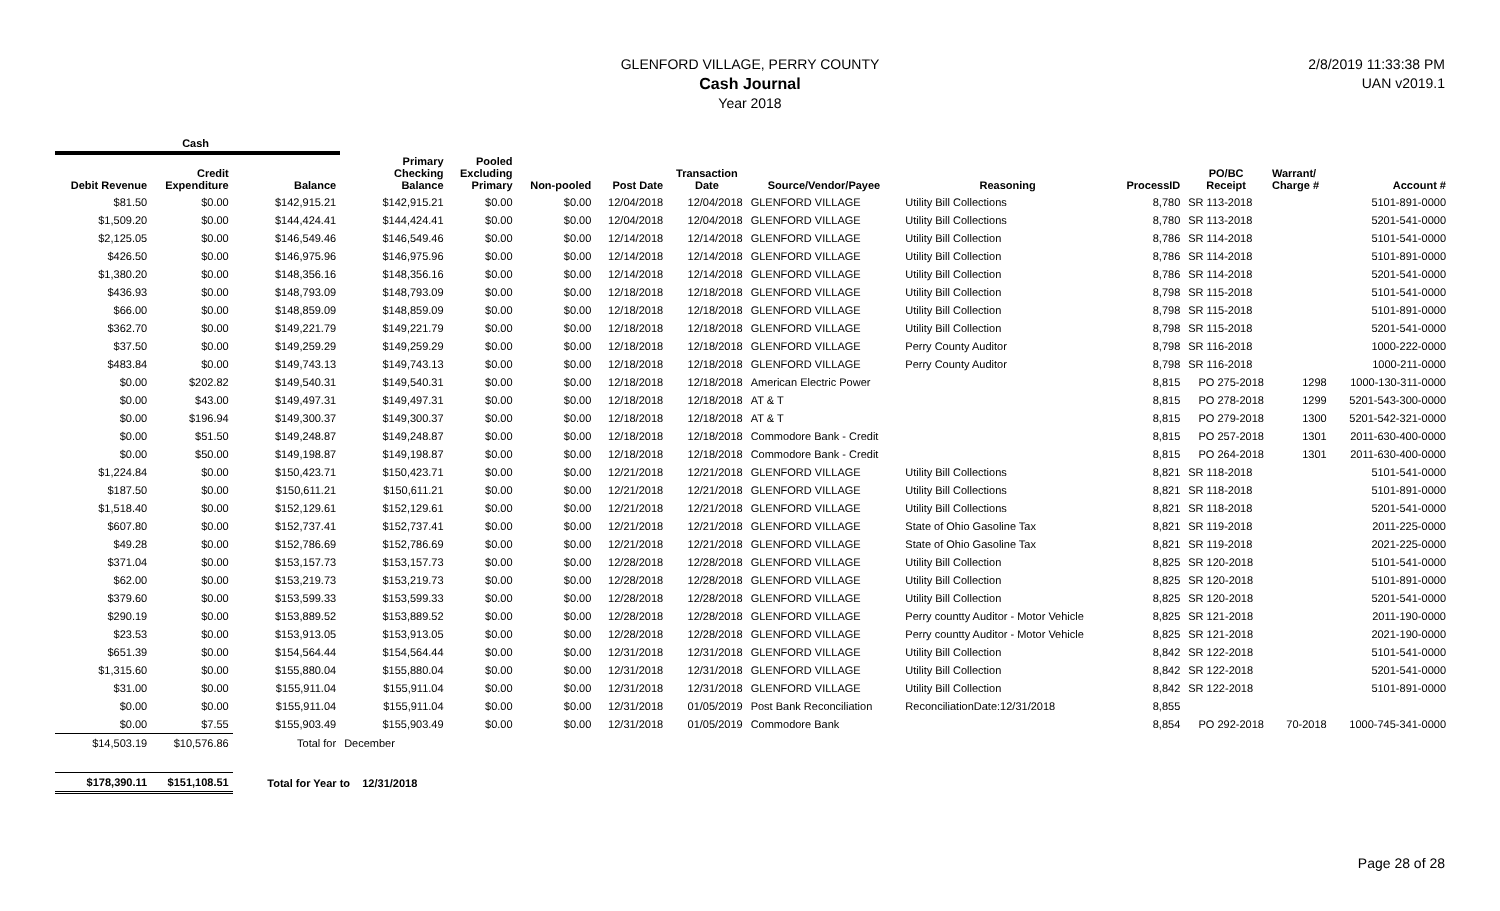2/8/2019 11:33:38 PM
UAN v2019.1
GLENFORD VILLAGE, PERRY COUNTY
Cash Journal
Year 2018
| Cash | | | | | | | | | | | | | |
| --- | --- | --- | --- | --- | --- | --- | --- | --- | --- | --- | --- | --- | --- |
| Debit Revenue | Credit Expenditure | Balance | Primary Checking Balance | Pooled Excluding Primary | Non-pooled | Post Date | Transaction Date | Source/Vendor/Payee | Reasoning | ProcessID | PO/BC Receipt | Warrant/ Charge # | Account # |
| $81.50 | $0.00 | $142,915.21 | $142,915.21 | $0.00 | $0.00 | 12/04/2018 | 12/04/2018 | GLENFORD VILLAGE | Utility Bill Collections | 8,780 | SR 113-2018 | | 5101-891-0000 |
| $1,509.20 | $0.00 | $144,424.41 | $144,424.41 | $0.00 | $0.00 | 12/04/2018 | 12/04/2018 | GLENFORD VILLAGE | Utility Bill Collections | 8,780 | SR 113-2018 | | 5201-541-0000 |
| $2,125.05 | $0.00 | $146,549.46 | $146,549.46 | $0.00 | $0.00 | 12/14/2018 | 12/14/2018 | GLENFORD VILLAGE | Utility Bill Collection | 8,786 | SR 114-2018 | | 5101-541-0000 |
| $426.50 | $0.00 | $146,975.96 | $146,975.96 | $0.00 | $0.00 | 12/14/2018 | 12/14/2018 | GLENFORD VILLAGE | Utility Bill Collection | 8,786 | SR 114-2018 | | 5101-891-0000 |
| $1,380.20 | $0.00 | $148,356.16 | $148,356.16 | $0.00 | $0.00 | 12/14/2018 | 12/14/2018 | GLENFORD VILLAGE | Utility Bill Collection | 8,786 | SR 114-2018 | | 5201-541-0000 |
| $436.93 | $0.00 | $148,793.09 | $148,793.09 | $0.00 | $0.00 | 12/18/2018 | 12/18/2018 | GLENFORD VILLAGE | Utility Bill Collection | 8,798 | SR 115-2018 | | 5101-541-0000 |
| $66.00 | $0.00 | $148,859.09 | $148,859.09 | $0.00 | $0.00 | 12/18/2018 | 12/18/2018 | GLENFORD VILLAGE | Utility Bill Collection | 8,798 | SR 115-2018 | | 5101-891-0000 |
| $362.70 | $0.00 | $149,221.79 | $149,221.79 | $0.00 | $0.00 | 12/18/2018 | 12/18/2018 | GLENFORD VILLAGE | Utility Bill Collection | 8,798 | SR 115-2018 | | 5201-541-0000 |
| $37.50 | $0.00 | $149,259.29 | $149,259.29 | $0.00 | $0.00 | 12/18/2018 | 12/18/2018 | GLENFORD VILLAGE | Perry County Auditor | 8,798 | SR 116-2018 | | 1000-222-0000 |
| $483.84 | $0.00 | $149,743.13 | $149,743.13 | $0.00 | $0.00 | 12/18/2018 | 12/18/2018 | GLENFORD VILLAGE | Perry County Auditor | 8,798 | SR 116-2018 | | 1000-211-0000 |
| $0.00 | $202.82 | $149,540.31 | $149,540.31 | $0.00 | $0.00 | 12/18/2018 | 12/18/2018 | American Electric Power | | 8,815 | PO 275-2018 | 1298 | 1000-130-311-0000 |
| $0.00 | $43.00 | $149,497.31 | $149,497.31 | $0.00 | $0.00 | 12/18/2018 | 12/18/2018 | AT & T | | 8,815 | PO 278-2018 | 1299 | 5201-543-300-0000 |
| $0.00 | $196.94 | $149,300.37 | $149,300.37 | $0.00 | $0.00 | 12/18/2018 | 12/18/2018 | AT & T | | 8,815 | PO 279-2018 | 1300 | 5201-542-321-0000 |
| $0.00 | $51.50 | $149,248.87 | $149,248.87 | $0.00 | $0.00 | 12/18/2018 | 12/18/2018 | Commodore Bank - Credit | | 8,815 | PO 257-2018 | 1301 | 2011-630-400-0000 |
| $0.00 | $50.00 | $149,198.87 | $149,198.87 | $0.00 | $0.00 | 12/18/2018 | 12/18/2018 | Commodore Bank - Credit | | 8,815 | PO 264-2018 | 1301 | 2011-630-400-0000 |
| $1,224.84 | $0.00 | $150,423.71 | $150,423.71 | $0.00 | $0.00 | 12/21/2018 | 12/21/2018 | GLENFORD VILLAGE | Utility Bill Collections | 8,821 | SR 118-2018 | | 5101-541-0000 |
| $187.50 | $0.00 | $150,611.21 | $150,611.21 | $0.00 | $0.00 | 12/21/2018 | 12/21/2018 | GLENFORD VILLAGE | Utility Bill Collections | 8,821 | SR 118-2018 | | 5101-891-0000 |
| $1,518.40 | $0.00 | $152,129.61 | $152,129.61 | $0.00 | $0.00 | 12/21/2018 | 12/21/2018 | GLENFORD VILLAGE | Utility Bill Collections | 8,821 | SR 118-2018 | | 5201-541-0000 |
| $607.80 | $0.00 | $152,737.41 | $152,737.41 | $0.00 | $0.00 | 12/21/2018 | 12/21/2018 | GLENFORD VILLAGE | State of Ohio Gasoline Tax | 8,821 | SR 119-2018 | | 2011-225-0000 |
| $49.28 | $0.00 | $152,786.69 | $152,786.69 | $0.00 | $0.00 | 12/21/2018 | 12/21/2018 | GLENFORD VILLAGE | State of Ohio Gasoline Tax | 8,821 | SR 119-2018 | | 2021-225-0000 |
| $371.04 | $0.00 | $153,157.73 | $153,157.73 | $0.00 | $0.00 | 12/28/2018 | 12/28/2018 | GLENFORD VILLAGE | Utility Bill Collection | 8,825 | SR 120-2018 | | 5101-541-0000 |
| $62.00 | $0.00 | $153,219.73 | $153,219.73 | $0.00 | $0.00 | 12/28/2018 | 12/28/2018 | GLENFORD VILLAGE | Utility Bill Collection | 8,825 | SR 120-2018 | | 5101-891-0000 |
| $379.60 | $0.00 | $153,599.33 | $153,599.33 | $0.00 | $0.00 | 12/28/2018 | 12/28/2018 | GLENFORD VILLAGE | Utility Bill Collection | 8,825 | SR 120-2018 | | 5201-541-0000 |
| $290.19 | $0.00 | $153,889.52 | $153,889.52 | $0.00 | $0.00 | 12/28/2018 | 12/28/2018 | GLENFORD VILLAGE | Perry countty Auditor - Motor Vehicle | 8,825 | SR 121-2018 | | 2011-190-0000 |
| $23.53 | $0.00 | $153,913.05 | $153,913.05 | $0.00 | $0.00 | 12/28/2018 | 12/28/2018 | GLENFORD VILLAGE | Perry countty Auditor - Motor Vehicle | 8,825 | SR 121-2018 | | 2021-190-0000 |
| $651.39 | $0.00 | $154,564.44 | $154,564.44 | $0.00 | $0.00 | 12/31/2018 | 12/31/2018 | GLENFORD VILLAGE | Utility Bill Collection | 8,842 | SR 122-2018 | | 5101-541-0000 |
| $1,315.60 | $0.00 | $155,880.04 | $155,880.04 | $0.00 | $0.00 | 12/31/2018 | 12/31/2018 | GLENFORD VILLAGE | Utility Bill Collection | 8,842 | SR 122-2018 | | 5201-541-0000 |
| $31.00 | $0.00 | $155,911.04 | $155,911.04 | $0.00 | $0.00 | 12/31/2018 | 12/31/2018 | GLENFORD VILLAGE | Utility Bill Collection | 8,842 | SR 122-2018 | | 5101-891-0000 |
| $0.00 | $0.00 | $155,911.04 | $155,911.04 | $0.00 | $0.00 | 12/31/2018 | 01/05/2019 | Post Bank Reconciliation | ReconciliationDate:12/31/2018 | 8,855 | | | |
| $0.00 | $7.55 | $155,903.49 | $155,903.49 | $0.00 | $0.00 | 12/31/2018 | 01/05/2019 | Commodore Bank | | 8,854 | PO 292-2018 | 70-2018 | 1000-745-341-0000 |
| $14,503.19 | $10,576.86 | Total for | December | | | | | | | | | | |
| $178,390.11 | $151,108.51 | Total for Year to 12/31/2018 | | | | | | | | | | | |
Page 28 of 28